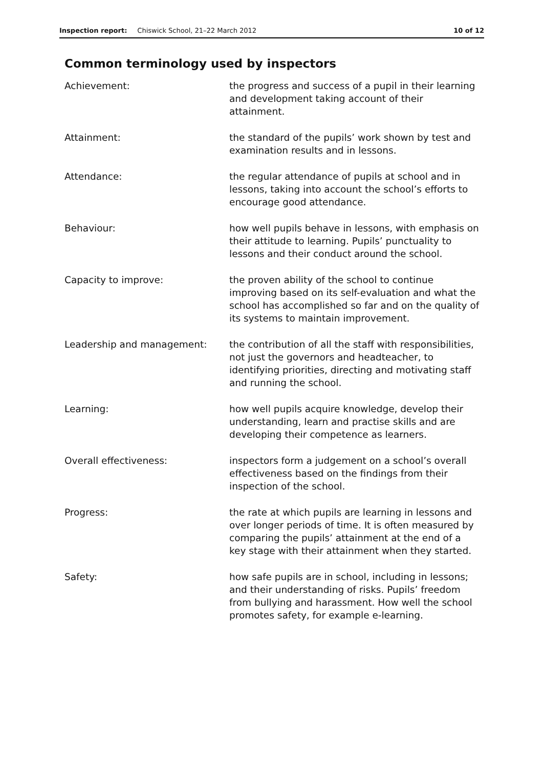Inspection report: Chiswick School, 21–22 March 2012 10 of 12
Common terminology used by inspectors
| Achievement: | the progress and success of a pupil in their learning and development taking account of their attainment. |
| Attainment: | the standard of the pupils’ work shown by test and examination results and in lessons. |
| Attendance: | the regular attendance of pupils at school and in lessons, taking into account the school’s efforts to encourage good attendance. |
| Behaviour: | how well pupils behave in lessons, with emphasis on their attitude to learning. Pupils’ punctuality to lessons and their conduct around the school. |
| Capacity to improve: | the proven ability of the school to continue improving based on its self-evaluation and what the school has accomplished so far and on the quality of its systems to maintain improvement. |
| Leadership and management: | the contribution of all the staff with responsibilities, not just the governors and headteacher, to identifying priorities, directing and motivating staff and running the school. |
| Learning: | how well pupils acquire knowledge, develop their understanding, learn and practise skills and are developing their competence as learners. |
| Overall effectiveness: | inspectors form a judgement on a school’s overall effectiveness based on the findings from their inspection of the school. |
| Progress: | the rate at which pupils are learning in lessons and over longer periods of time. It is often measured by comparing the pupils’ attainment at the end of a key stage with their attainment when they started. |
| Safety: | how safe pupils are in school, including in lessons; and their understanding of risks. Pupils’ freedom from bullying and harassment. How well the school promotes safety, for example e-learning. |